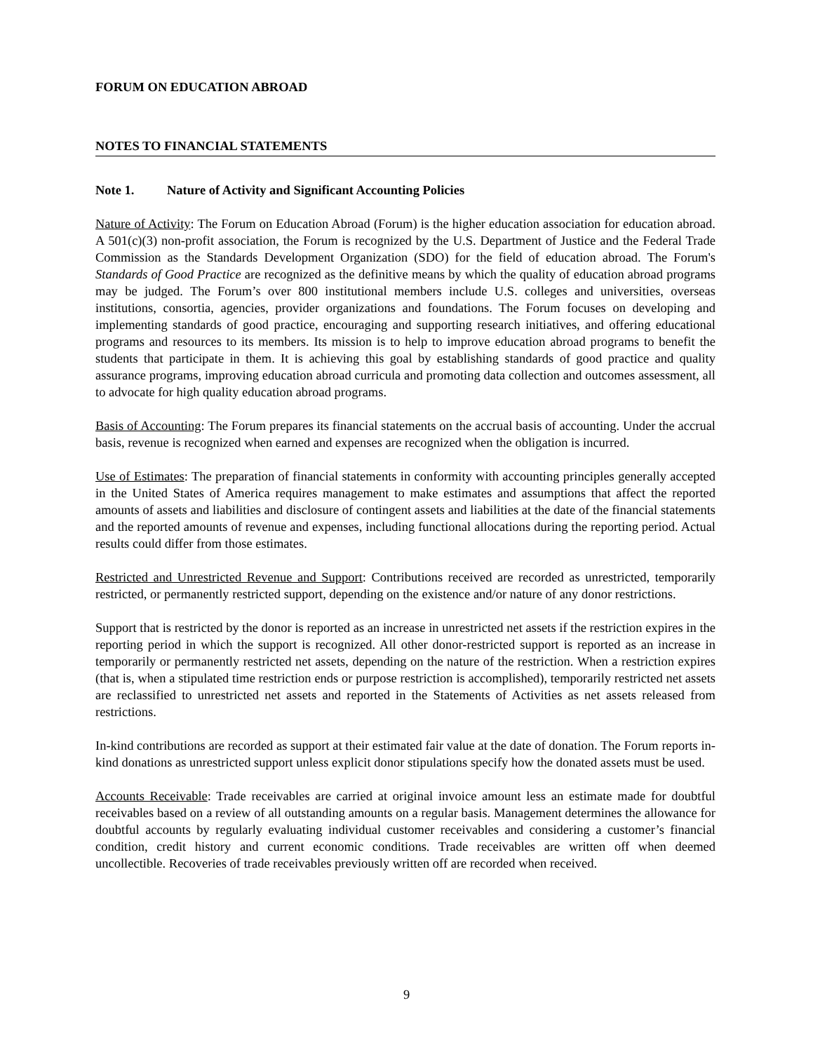FORUM ON EDUCATION ABROAD
NOTES TO FINANCIAL STATEMENTS
Note 1. Nature of Activity and Significant Accounting Policies
Nature of Activity: The Forum on Education Abroad (Forum) is the higher education association for education abroad. A 501(c)(3) non-profit association, the Forum is recognized by the U.S. Department of Justice and the Federal Trade Commission as the Standards Development Organization (SDO) for the field of education abroad. The Forum's Standards of Good Practice are recognized as the definitive means by which the quality of education abroad programs may be judged. The Forum’s over 800 institutional members include U.S. colleges and universities, overseas institutions, consortia, agencies, provider organizations and foundations. The Forum focuses on developing and implementing standards of good practice, encouraging and supporting research initiatives, and offering educational programs and resources to its members. Its mission is to help to improve education abroad programs to benefit the students that participate in them. It is achieving this goal by establishing standards of good practice and quality assurance programs, improving education abroad curricula and promoting data collection and outcomes assessment, all to advocate for high quality education abroad programs.
Basis of Accounting: The Forum prepares its financial statements on the accrual basis of accounting. Under the accrual basis, revenue is recognized when earned and expenses are recognized when the obligation is incurred.
Use of Estimates: The preparation of financial statements in conformity with accounting principles generally accepted in the United States of America requires management to make estimates and assumptions that affect the reported amounts of assets and liabilities and disclosure of contingent assets and liabilities at the date of the financial statements and the reported amounts of revenue and expenses, including functional allocations during the reporting period. Actual results could differ from those estimates.
Restricted and Unrestricted Revenue and Support: Contributions received are recorded as unrestricted, temporarily restricted, or permanently restricted support, depending on the existence and/or nature of any donor restrictions.
Support that is restricted by the donor is reported as an increase in unrestricted net assets if the restriction expires in the reporting period in which the support is recognized. All other donor-restricted support is reported as an increase in temporarily or permanently restricted net assets, depending on the nature of the restriction. When a restriction expires (that is, when a stipulated time restriction ends or purpose restriction is accomplished), temporarily restricted net assets are reclassified to unrestricted net assets and reported in the Statements of Activities as net assets released from restrictions.
In-kind contributions are recorded as support at their estimated fair value at the date of donation. The Forum reports in-kind donations as unrestricted support unless explicit donor stipulations specify how the donated assets must be used.
Accounts Receivable: Trade receivables are carried at original invoice amount less an estimate made for doubtful receivables based on a review of all outstanding amounts on a regular basis. Management determines the allowance for doubtful accounts by regularly evaluating individual customer receivables and considering a customer’s financial condition, credit history and current economic conditions. Trade receivables are written off when deemed uncollectible. Recoveries of trade receivables previously written off are recorded when received.
9